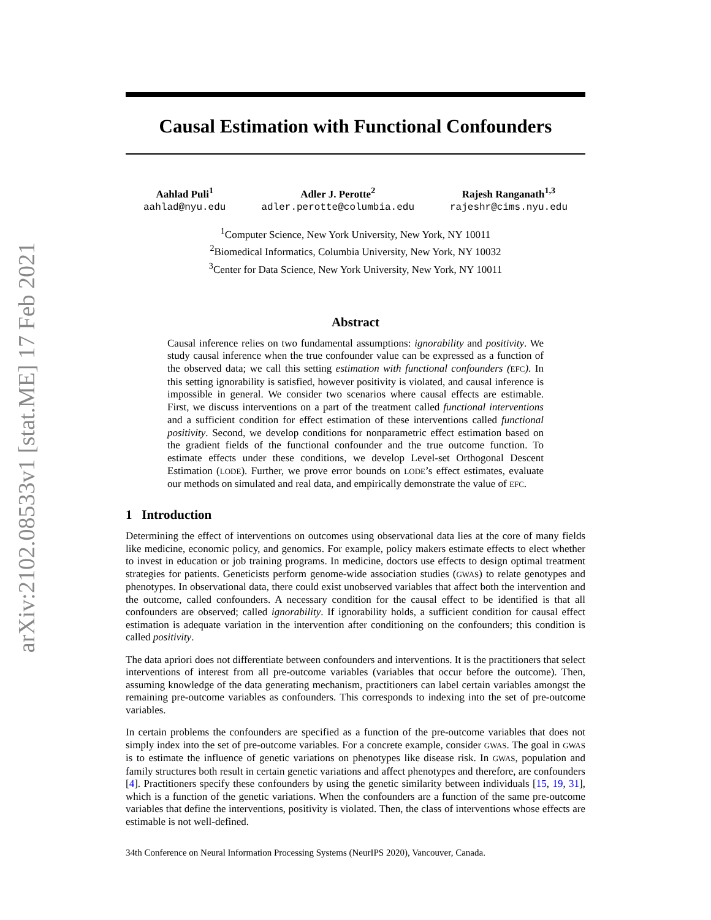arXiv:2102.08533v1 [stat.ME] 17 Feb 2021
Causal Estimation with Functional Confounders
Aahlad Puli<sup>1</sup>
aahlad@nyu.edu
Adler J. Perotte<sup>2</sup>
adler.perotte@columbia.edu
Rajesh Ranganath<sup>1,3</sup>
rajeshr@cims.nyu.edu
<sup>1</sup> Computer Science, New York University, New York, NY 10011
<sup>2</sup> Biomedical Informatics, Columbia University, New York, NY 10032
<sup>3</sup> Center for Data Science, New York University, New York, NY 10011
Abstract
Causal inference relies on two fundamental assumptions: ignorability and positivity. We study causal inference when the true confounder value can be expressed as a function of the observed data; we call this setting estimation with functional confounders (EFC). In this setting ignorability is satisfied, however positivity is violated, and causal inference is impossible in general. We consider two scenarios where causal effects are estimable. First, we discuss interventions on a part of the treatment called functional interventions and a sufficient condition for effect estimation of these interventions called functional positivity. Second, we develop conditions for nonparametric effect estimation based on the gradient fields of the functional confounder and the true outcome function. To estimate effects under these conditions, we develop Level-set Orthogonal Descent Estimation (LODE). Further, we prove error bounds on LODE’s effect estimates, evaluate our methods on simulated and real data, and empirically demonstrate the value of EFC.
1 Introduction
Determining the effect of interventions on outcomes using observational data lies at the core of many fields like medicine, economic policy, and genomics. For example, policy makers estimate effects to elect whether to invest in education or job training programs. In medicine, doctors use effects to design optimal treatment strategies for patients. Geneticists perform genome-wide association studies (GWAS) to relate genotypes and phenotypes. In observational data, there could exist unobserved variables that affect both the intervention and the outcome, called confounders. A necessary condition for the causal effect to be identified is that all confounders are observed; called ignorability. If ignorability holds, a sufficient condition for causal effect estimation is adequate variation in the intervention after conditioning on the confounders; this condition is called positivity.
The data apriori does not differentiate between confounders and interventions. It is the practitioners that select interventions of interest from all pre-outcome variables (variables that occur before the outcome). Then, assuming knowledge of the data generating mechanism, practitioners can label certain variables amongst the remaining pre-outcome variables as confounders. This corresponds to indexing into the set of pre-outcome variables.
In certain problems the confounders are specified as a function of the pre-outcome variables that does not simply index into the set of pre-outcome variables. For a concrete example, consider GWAS. The goal in GWAS is to estimate the influence of genetic variations on phenotypes like disease risk. In GWAS, population and family structures both result in certain genetic variations and affect phenotypes and therefore, are confounders [4]. Practitioners specify these confounders by using the genetic similarity between individuals [15, 19, 31], which is a function of the genetic variations. When the confounders are a function of the same pre-outcome variables that define the interventions, positivity is violated. Then, the class of interventions whose effects are estimable is not well-defined.
34th Conference on Neural Information Processing Systems (NeurIPS 2020), Vancouver, Canada.